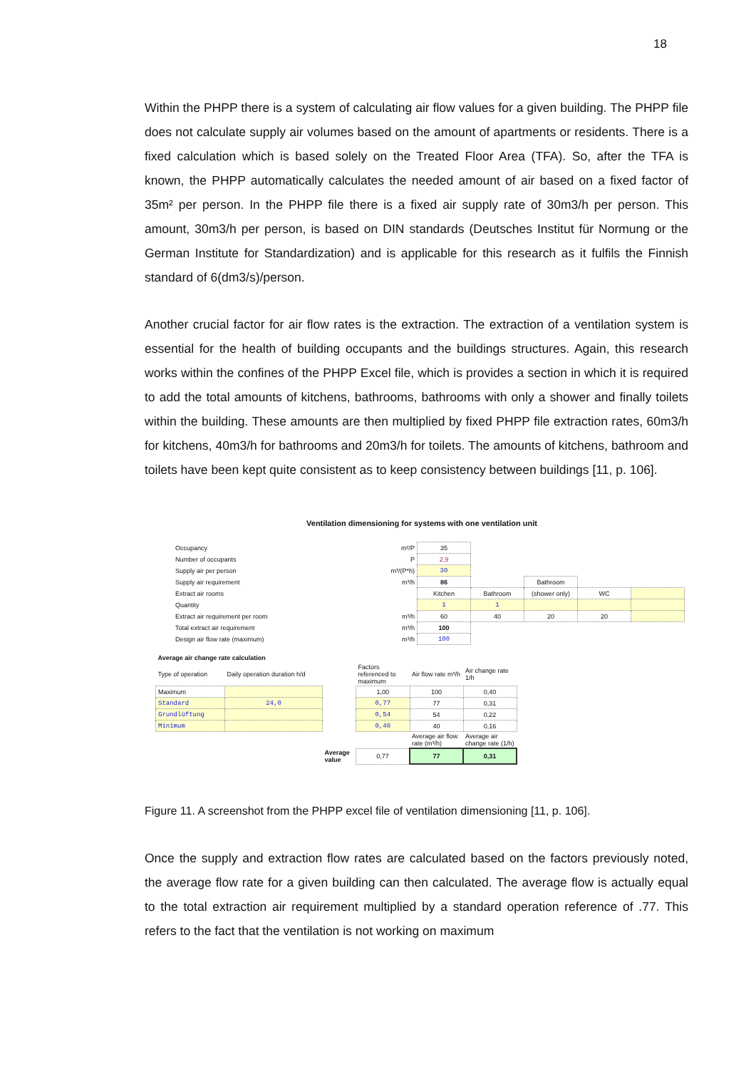18
Within the PHPP there is a system of calculating air flow values for a given building. The PHPP file does not calculate supply air volumes based on the amount of apartments or residents. There is a fixed calculation which is based solely on the Treated Floor Area (TFA). So, after the TFA is known, the PHPP automatically calculates the needed amount of air based on a fixed factor of 35m² per person. In the PHPP file there is a fixed air supply rate of 30m3/h per person. This amount, 30m3/h per person, is based on DIN standards (Deutsches Institut für Normung or the German Institute for Standardization) and is applicable for this research as it fulfils the Finnish standard of 6(dm3/s)/person.
Another crucial factor for air flow rates is the extraction. The extraction of a ventilation system is essential for the health of building occupants and the buildings structures. Again, this research works within the confines of the PHPP Excel file, which is provides a section in which it is required to add the total amounts of kitchens, bathrooms, bathrooms with only a shower and finally toilets within the building. These amounts are then multiplied by fixed PHPP file extraction rates, 60m3/h for kitchens, 40m3/h for bathrooms and 20m3/h for toilets. The amounts of kitchens, bathroom and toilets have been kept quite consistent as to keep consistency between buildings [11, p. 106].
Ventilation dimensioning for systems with one ventilation unit
| Occupancy | m²/P | 35 | | | | |
| Number of occupants | P | 2,9 | | | | |
| Supply air per person | m³/(P*h) | 30 | | | | |
| Supply air requirement | m³/h | 86 | | Bathroom | | |
| Extract air rooms | | Kitchen | Bathroom | (shower only) | WC | |
| Quantity | | 1 | 1 | | | |
| Extract air requirement per room | m³/h | 60 | 40 | 20 | 20 | |
| Total extract air requirement | m³/h | 100 | | | | |
| Design air flow rate (maximum) | m³/h | 100 | | | | |
| Average air change rate calculation | | | | | |
| Type of operation | Daily operation duration h/d | | Factors referenced to maximum | Air flow rate m³/h | Air change rate 1/h |
| Maximum | | | 1,00 | 100 | 0,40 |
| Standard | 24,0 | | 0,77 | 77 | 0,31 |
| Grundlüftung | | | 0,54 | 54 | 0,22 |
| Minimum | | | 0,40 | 40 | 0,16 |
| | | | | Average air flow rate (m³/h) | Average air change rate (1/h) |
| | | Average value | 0,77 | 77 | 0,31 |
Figure 11. A screenshot from the PHPP excel file of ventilation dimensioning [11, p. 106].
Once the supply and extraction flow rates are calculated based on the factors previously noted, the average flow rate for a given building can then calculated. The average flow is actually equal to the total extraction air requirement multiplied by a standard operation reference of .77. This refers to the fact that the ventilation is not working on maximum